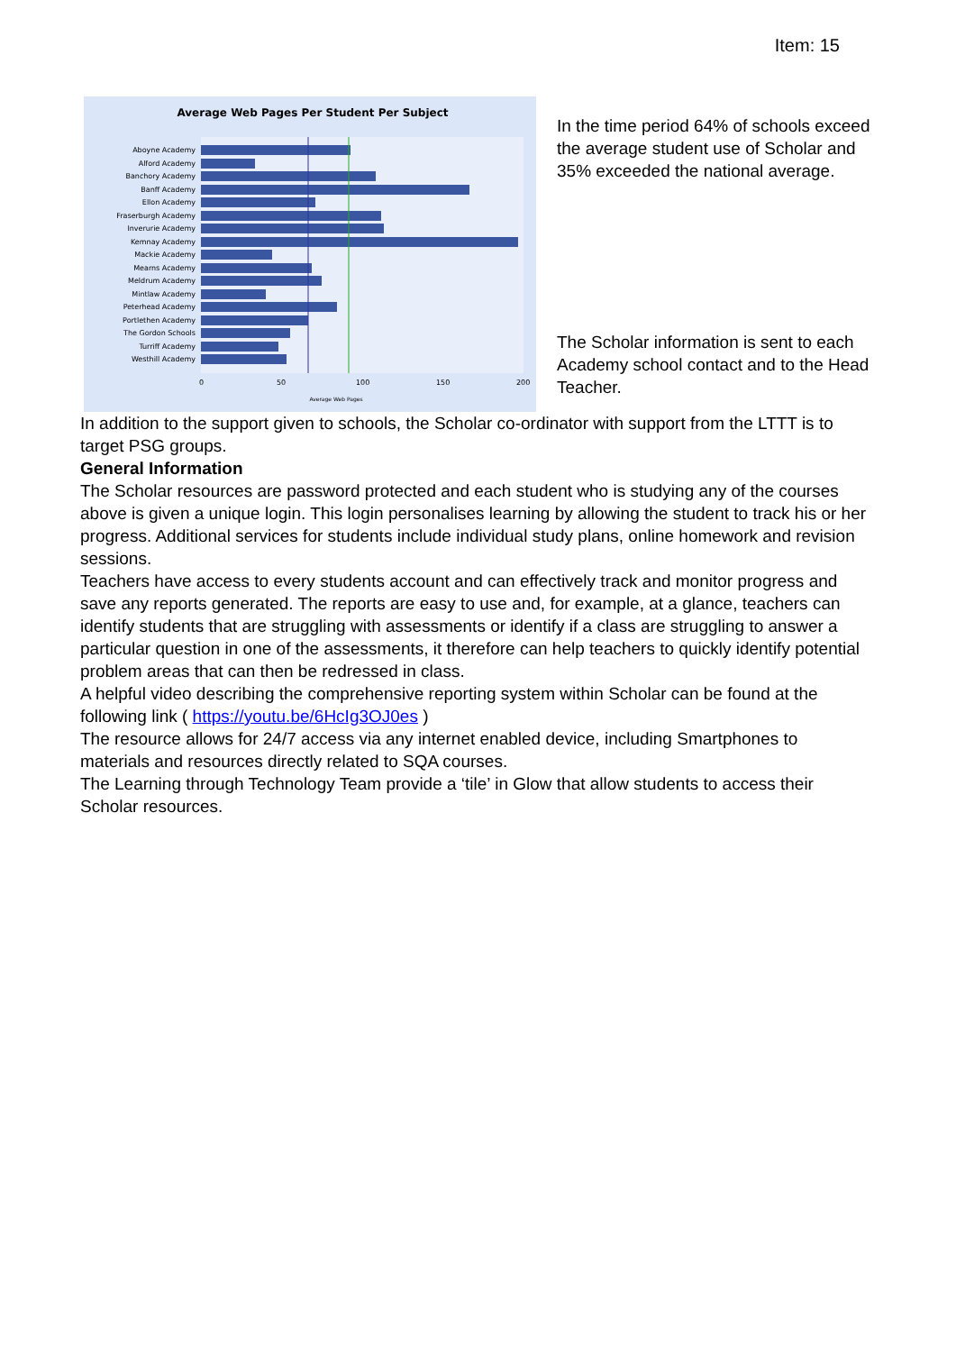Item: 15
Average Web Pages Per Student Per Subject
Aboyne Academy
Alford Academy
Banchory Academy
Banff Academy
Ellon Academy
Fraserburgh Academy
Inverurie Academy
Kemnay Academy
Mackie Academy
Mearns Academy
Meldrum Academy
Mintlaw Academy
Peterhead Academy
Portlethen Academy
The Gordon Schools
Turriff Academy
Westhill Academy
0
50
100
150
200
Average Web Pages
In the time period 64% of schools exceed the average student use of Scholar and 35% exceeded the national average.
The Scholar information is sent to each Academy school contact and to the Head Teacher.
In addition to the support given to schools, the Scholar co-ordinator with support from the LTTT is to target PSG groups.
General Information
The Scholar resources are password protected and each student who is studying any of the courses above is given a unique login. This login personalises learning by allowing the student to track his or her progress. Additional services for students include individual study plans, online homework and revision sessions.
Teachers have access to every students account and can effectively track and monitor progress and save any reports generated. The reports are easy to use and, for example, at a glance, teachers can identify students that are struggling with assessments or identify if a class are struggling to answer a particular question in one of the assessments, it therefore can help teachers to quickly identify potential problem areas that can then be redressed in class.
A helpful video describing the comprehensive reporting system within Scholar can be found at the following link ( https://youtu.be/6HcIg3OJ0es )
The resource allows for 24/7 access via any internet enabled device, including Smartphones to materials and resources directly related to SQA courses.
The Learning through Technology Team provide a ‘tile’ in Glow that allow students to access their Scholar resources.